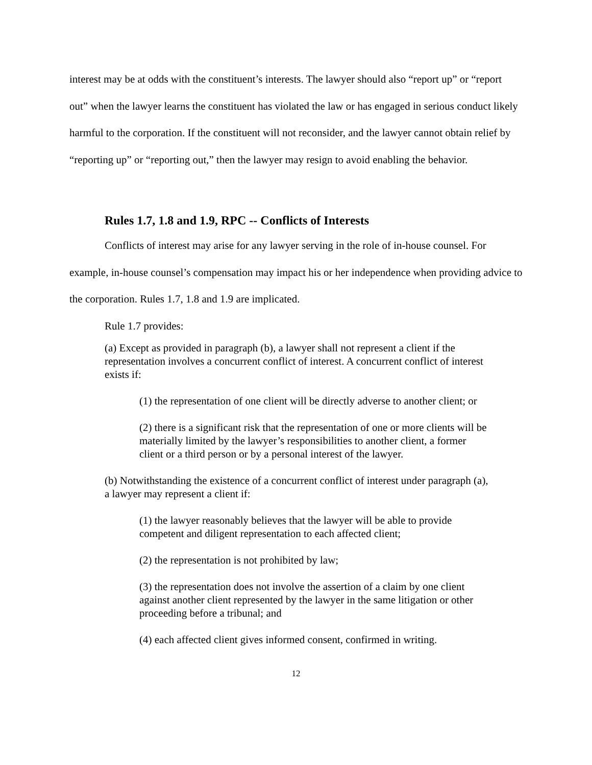interest may be at odds with the constituent’s interests. The lawyer should also “report up” or “report out” when the lawyer learns the constituent has violated the law or has engaged in serious conduct likely harmful to the corporation. If the constituent will not reconsider, and the lawyer cannot obtain relief by “reporting up” or “reporting out,” then the lawyer may resign to avoid enabling the behavior.
Rules 1.7, 1.8 and 1.9, RPC -- Conflicts of Interests
Conflicts of interest may arise for any lawyer serving in the role of in-house counsel. For example, in-house counsel’s compensation may impact his or her independence when providing advice to the corporation. Rules 1.7, 1.8 and 1.9 are implicated.
Rule 1.7 provides:
(a) Except as provided in paragraph (b), a lawyer shall not represent a client if the representation involves a concurrent conflict of interest. A concurrent conflict of interest exists if:
(1) the representation of one client will be directly adverse to another client; or
(2) there is a significant risk that the representation of one or more clients will be materially limited by the lawyer’s responsibilities to another client, a former client or a third person or by a personal interest of the lawyer.
(b) Notwithstanding the existence of a concurrent conflict of interest under paragraph (a), a lawyer may represent a client if:
(1) the lawyer reasonably believes that the lawyer will be able to provide competent and diligent representation to each affected client;
(2) the representation is not prohibited by law;
(3) the representation does not involve the assertion of a claim by one client against another client represented by the lawyer in the same litigation or other proceeding before a tribunal; and
(4) each affected client gives informed consent, confirmed in writing.
12